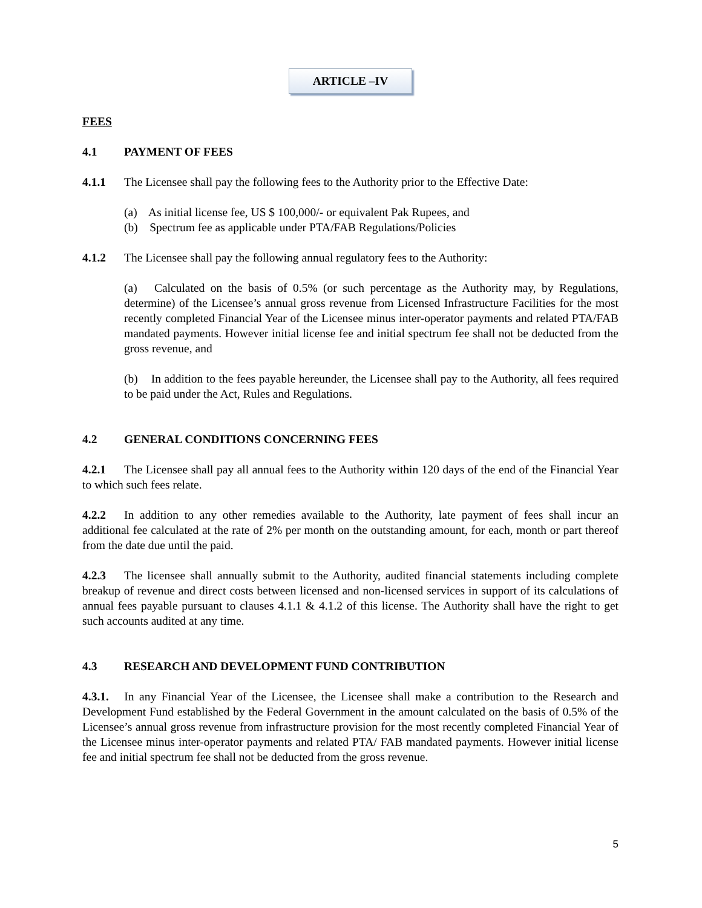ARTICLE –IV
FEES
4.1 PAYMENT OF FEES
4.1.1 The Licensee shall pay the following fees to the Authority prior to the Effective Date:
(a) As initial license fee, US $ 100,000/- or equivalent Pak Rupees, and
(b) Spectrum fee as applicable under PTA/FAB Regulations/Policies
4.1.2 The Licensee shall pay the following annual regulatory fees to the Authority:
(a) Calculated on the basis of 0.5% (or such percentage as the Authority may, by Regulations, determine) of the Licensee’s annual gross revenue from Licensed Infrastructure Facilities for the most recently completed Financial Year of the Licensee minus inter-operator payments and related PTA/FAB mandated payments. However initial license fee and initial spectrum fee shall not be deducted from the gross revenue, and
(b) In addition to the fees payable hereunder, the Licensee shall pay to the Authority, all fees required to be paid under the Act, Rules and Regulations.
4.2 GENERAL CONDITIONS CONCERNING FEES
4.2.1 The Licensee shall pay all annual fees to the Authority within 120 days of the end of the Financial Year to which such fees relate.
4.2.2 In addition to any other remedies available to the Authority, late payment of fees shall incur an additional fee calculated at the rate of 2% per month on the outstanding amount, for each, month or part thereof from the date due until the paid.
4.2.3 The licensee shall annually submit to the Authority, audited financial statements including complete breakup of revenue and direct costs between licensed and non-licensed services in support of its calculations of annual fees payable pursuant to clauses 4.1.1 & 4.1.2 of this license. The Authority shall have the right to get such accounts audited at any time.
4.3 RESEARCH AND DEVELOPMENT FUND CONTRIBUTION
4.3.1. In any Financial Year of the Licensee, the Licensee shall make a contribution to the Research and Development Fund established by the Federal Government in the amount calculated on the basis of 0.5% of the Licensee’s annual gross revenue from infrastructure provision for the most recently completed Financial Year of the Licensee minus inter-operator payments and related PTA/ FAB mandated payments. However initial license fee and initial spectrum fee shall not be deducted from the gross revenue.
5